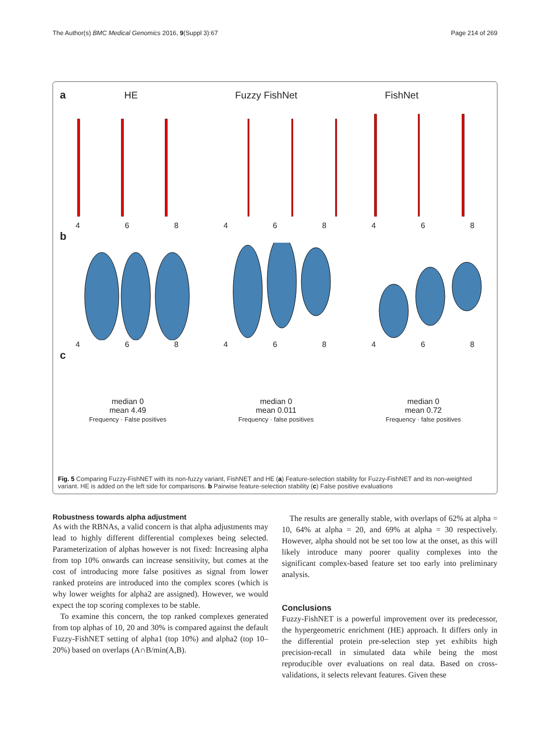The Author(s) BMC Medical Genomics 2016, 9(Suppl 3):67 Page 214 of 269
a HE Fuzzy FishNet FishNet
468468468
b
468468468
c
median 0
mean 4.49
Frequency · False positives
median 0
mean 0.011
Frequency · false positives
median 0
mean 0.72
Frequency · false positives
Fig. 5 Comparing Fuzzy-FishNET with its non-fuzzy variant, FishNET and HE (a) Feature-selection stability for Fuzzy-FishNET and its non-weighted variant. HE is added on the left side for comparisons. b Pairwise feature-selection stability (c) False positive evaluations
Robustness towards alpha adjustment
As with the RBNAs, a valid concern is that alpha adjustments may lead to highly different differential complexes being selected. Parameterization of alphas however is not fixed: Increasing alpha from top 10% onwards can increase sensitivity, but comes at the cost of introducing more false positives as signal from lower ranked proteins are introduced into the complex scores (which is why lower weights for alpha2 are assigned). However, we would expect the top scoring complexes to be stable.
To examine this concern, the top ranked complexes generated from top alphas of 10, 20 and 30% is compared against the default Fuzzy-FishNET setting of alpha1 (top 10%) and alpha2 (top 10–20%) based on overlaps (A∩B/min(A,B).
The results are generally stable, with overlaps of 62% at alpha = 10, 64% at alpha = 20, and 69% at alpha = 30 respectively. However, alpha should not be set too low at the onset, as this will likely introduce many poorer quality complexes into the significant complex-based feature set too early into preliminary analysis.
Conclusions
Fuzzy-FishNET is a powerful improvement over its predecessor, the hypergeometric enrichment (HE) approach. It differs only in the differential protein pre-selection step yet exhibits high precision-recall in simulated data while being the most reproducible over evaluations on real data. Based on cross-validations, it selects relevant features. Given these